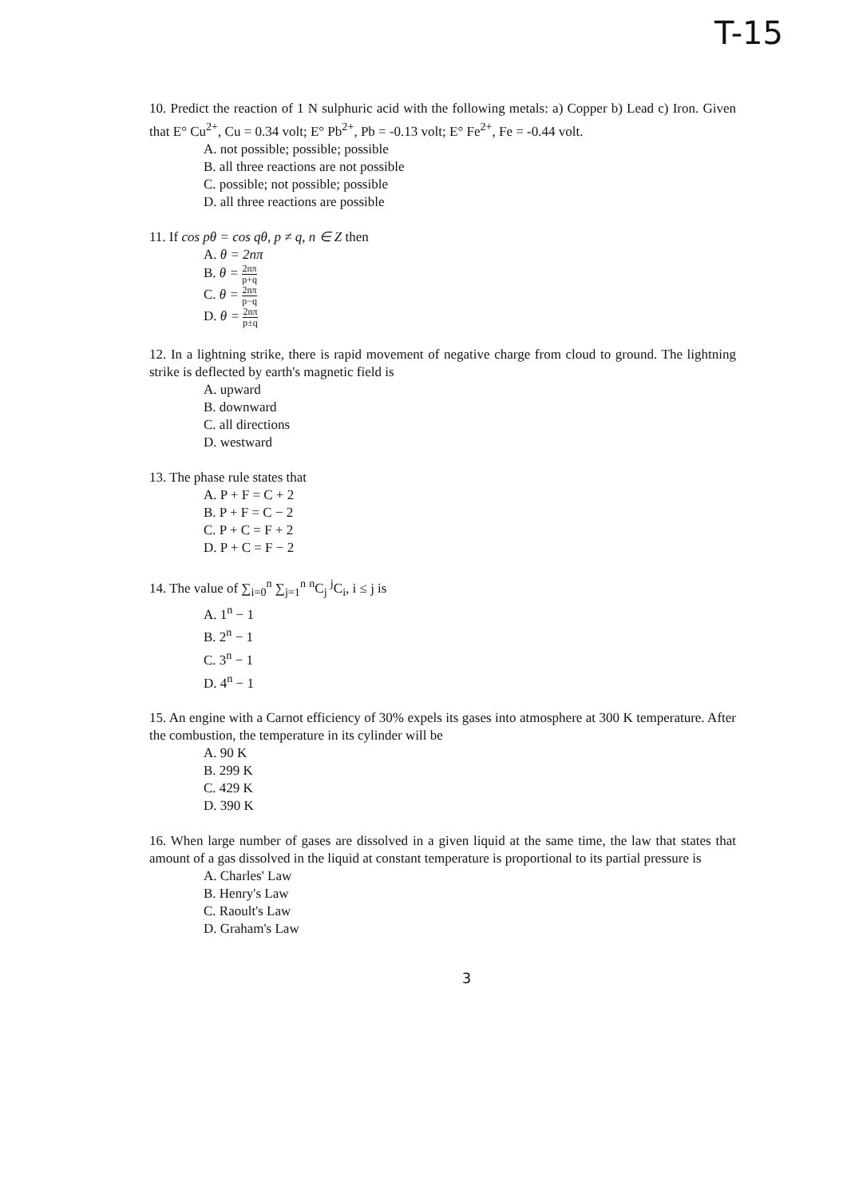T-15
10. Predict the reaction of 1 N sulphuric acid with the following metals: a) Copper b) Lead c) Iron. Given that E° Cu<sup>2+</sup>, Cu = 0.34 volt; E° Pb<sup>2+</sup>, Pb = -0.13 volt; E° Fe<sup>2+</sup>, Fe = -0.44 volt.
A. not possible; possible; possible
B. all three reactions are not possible
C. possible; not possible; possible
D. all three reactions are possible
11. If cos pθ = cos qθ, p ≠ q, n ∈ Z then
A. θ = 2nπ
B. θ = 2nπ p+q
C. θ = 2nπ p−q
D. θ = 2nπ p±q
12. In a lightning strike, there is rapid movement of negative charge from cloud to ground. The lightning strike is deflected by earth's magnetic field is
A. upward
B. downward
C. all directions
D. westward
13. The phase rule states that
A. P + F = C + 2
B. P + F = C − 2
C. P + C = F + 2
D. P + C = F − 2
14. The value of ∑<sub>i=0</sub><sup>n</sup> ∑<sub>j=1</sub><sup>n</sup> <sup>n</sup>C<sub>j</sub> <sup>j</sup>C<sub>i</sub>, i ≤ j is
A. 1<sup>n</sup> − 1
B. 2<sup>n</sup> − 1
C. 3<sup>n</sup> − 1
D. 4<sup>n</sup> − 1
15. An engine with a Carnot efficiency of 30% expels its gases into atmosphere at 300 K temperature. After the combustion, the temperature in its cylinder will be
A. 90 K
B. 299 K
C. 429 K
D. 390 K
16. When large number of gases are dissolved in a given liquid at the same time, the law that states that amount of a gas dissolved in the liquid at constant temperature is proportional to its partial pressure is
A. Charles' Law
B. Henry's Law
C. Raoult's Law
D. Graham's Law
3